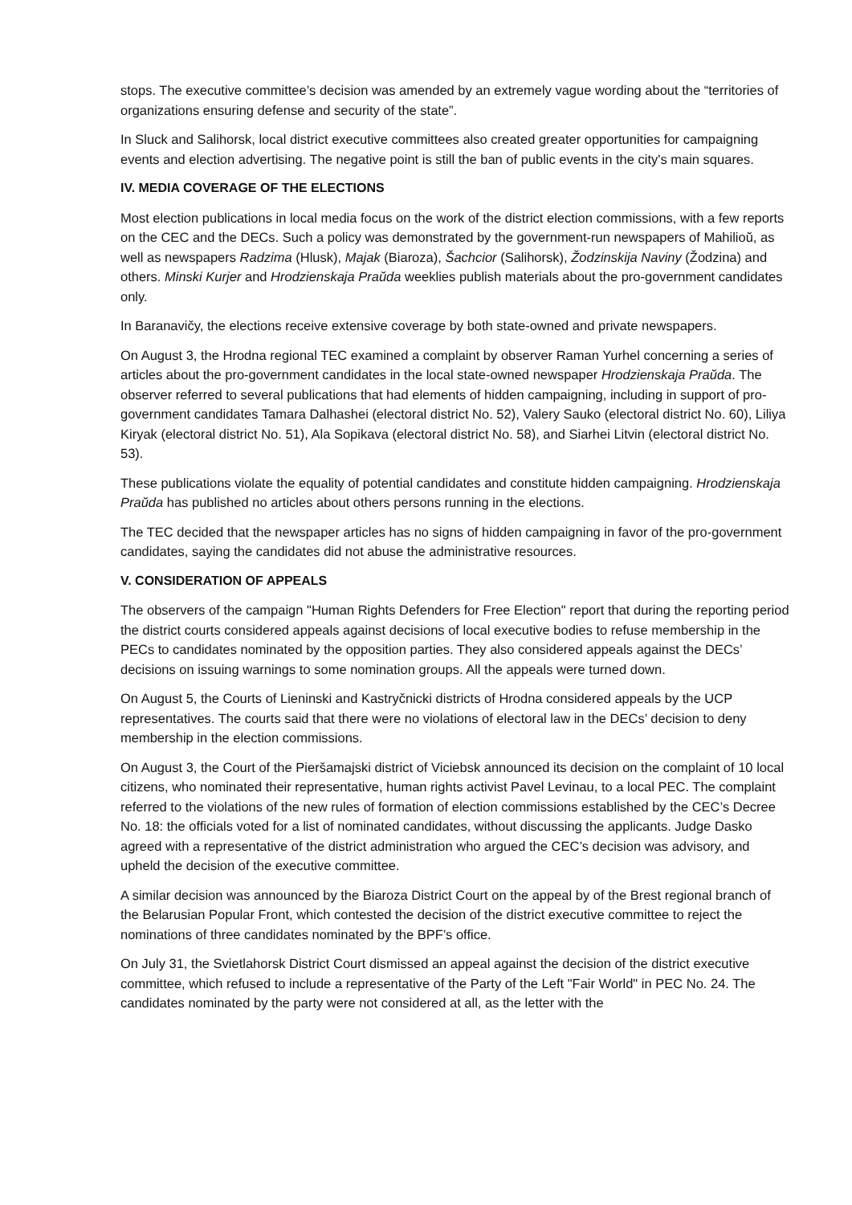stops. The executive committee’s decision was amended by an extremely vague wording about the “territories of organizations ensuring defense and security of the state”.
In Sluck and Salihorsk, local district executive committees also created greater opportunities for campaigning events and election advertising. The negative point is still the ban of public events in the city's main squares.
IV. MEDIA COVERAGE OF THE ELECTIONS
Most election publications in local media focus on the work of the district election commissions, with a few reports on the CEC and the DECs. Such a policy was demonstrated by the government-run newspapers of Mahilioŭ, as well as newspapers Radzima (Hlusk), Majak (Biaroza), Šachcior (Salihorsk), Žodzinskija Naviny (Žodzina) and others. Minski Kurjer and Hrodzienskaja Praŭda weeklies publish materials about the pro-government candidates only.
In Baranavičy, the elections receive extensive coverage by both state-owned and private newspapers.
On August 3, the Hrodna regional TEC examined a complaint by observer Raman Yurhel concerning a series of articles about the pro-government candidates in the local state-owned newspaper Hrodzienskaja Praŭda. The observer referred to several publications that had elements of hidden campaigning, including in support of pro-government candidates Tamara Dalhashei (electoral district No. 52), Valery Sauko (electoral district No. 60), Liliya Kiryak (electoral district No. 51), Ala Sopikava (electoral district No. 58), and Siarhei Litvin (electoral district No. 53).
These publications violate the equality of potential candidates and constitute hidden campaigning. Hrodzienskaja Praŭda has published no articles about others persons running in the elections.
The TEC decided that the newspaper articles has no signs of hidden campaigning in favor of the pro-government candidates, saying the candidates did not abuse the administrative resources.
V. CONSIDERATION OF APPEALS
The observers of the campaign "Human Rights Defenders for Free Election" report that during the reporting period the district courts considered appeals against decisions of local executive bodies to refuse membership in the PECs to candidates nominated by the opposition parties. They also considered appeals against the DECs’ decisions on issuing warnings to some nomination groups. All the appeals were turned down.
On August 5, the Courts of Lieninski and Kastryčnicki districts of Hrodna considered appeals by the UCP representatives. The courts said that there were no violations of electoral law in the DECs’ decision to deny membership in the election commissions.
On August 3, the Court of the Pieršamajski district of Viciebsk announced its decision on the complaint of 10 local citizens, who nominated their representative, human rights activist Pavel Levinau, to a local PEC. The complaint referred to the violations of the new rules of formation of election commissions established by the CEC’s Decree No. 18: the officials voted for a list of nominated candidates, without discussing the applicants. Judge Dasko agreed with a representative of the district administration who argued the CEC’s decision was advisory, and upheld the decision of the executive committee.
A similar decision was announced by the Biaroza District Court on the appeal by of the Brest regional branch of the Belarusian Popular Front, which contested the decision of the district executive committee to reject the nominations of three candidates nominated by the BPF’s office.
On July 31, the Svietlahorsk District Court dismissed an appeal against the decision of the district executive committee, which refused to include a representative of the Party of the Left "Fair World" in PEC No. 24. The candidates nominated by the party were not considered at all, as the letter with the